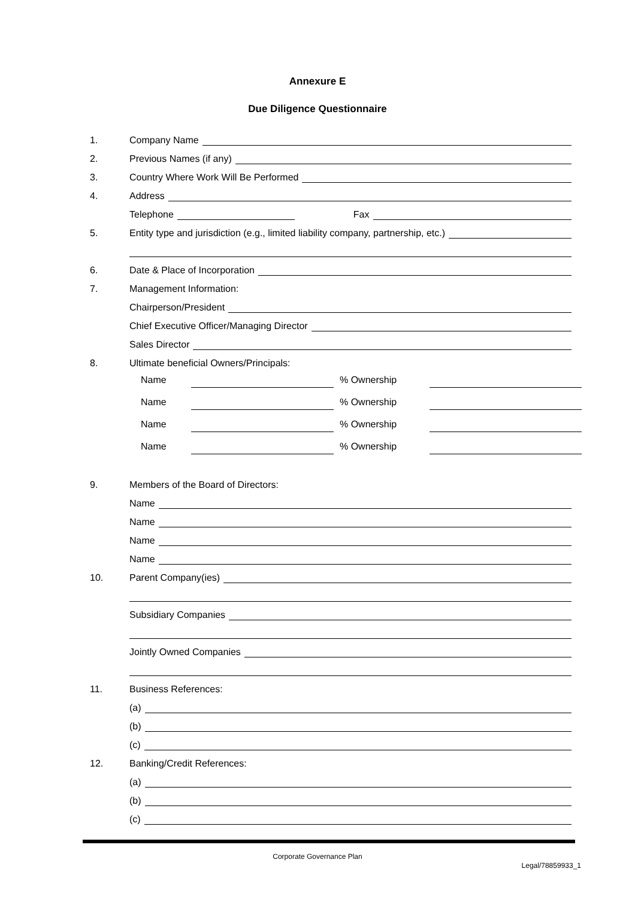Annexure E
Due Diligence Questionnaire
1.
Company Name
2.
Previous Names (if any)
3.
Country Where Work Will Be Performed
4.
Address
Telephone
Fax
5.
Entity type and jurisdiction (e.g., limited liability company, partnership, etc.)
6.
Date & Place of Incorporation
7.
Management Information:
Chairperson/President
Chief Executive Officer/Managing Director
Sales Director
8.
Ultimate beneficial Owners/Principals:
Name % Ownership
Name % Ownership
Name % Ownership
Name % Ownership
9.
Members of the Board of Directors:
Name
Name
Name
Name
10.
Parent Company(ies)
Subsidiary Companies
Jointly Owned Companies
11.
Business References:
(a)
(b)
(c)
12.
Banking/Credit References:
(a)
(b)
(c)
Corporate Governance Plan
Legal/78859933_1